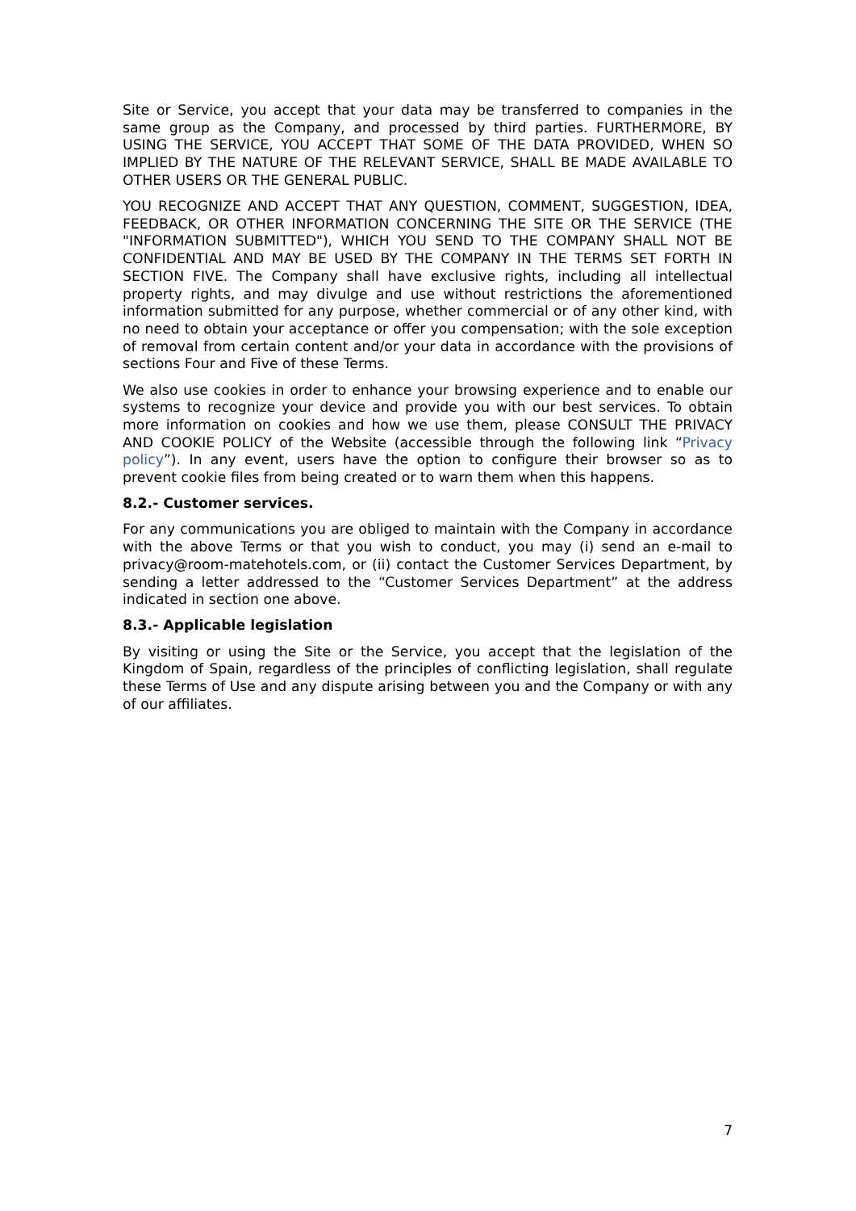Site or Service, you accept that your data may be transferred to companies in the same group as the Company, and processed by third parties. FURTHERMORE, BY USING THE SERVICE, YOU ACCEPT THAT SOME OF THE DATA PROVIDED, WHEN SO IMPLIED BY THE NATURE OF THE RELEVANT SERVICE, SHALL BE MADE AVAILABLE TO OTHER USERS OR THE GENERAL PUBLIC.
YOU RECOGNIZE AND ACCEPT THAT ANY QUESTION, COMMENT, SUGGESTION, IDEA, FEEDBACK, OR OTHER INFORMATION CONCERNING THE SITE OR THE SERVICE (THE "INFORMATION SUBMITTED"), WHICH YOU SEND TO THE COMPANY SHALL NOT BE CONFIDENTIAL AND MAY BE USED BY THE COMPANY IN THE TERMS SET FORTH IN SECTION FIVE. The Company shall have exclusive rights, including all intellectual property rights, and may divulge and use without restrictions the aforementioned information submitted for any purpose, whether commercial or of any other kind, with no need to obtain your acceptance or offer you compensation; with the sole exception of removal from certain content and/or your data in accordance with the provisions of sections Four and Five of these Terms.
We also use cookies in order to enhance your browsing experience and to enable our systems to recognize your device and provide you with our best services. To obtain more information on cookies and how we use them, please CONSULT THE PRIVACY AND COOKIE POLICY of the Website (accessible through the following link “Privacy policy”). In any event, users have the option to configure their browser so as to prevent cookie files from being created or to warn them when this happens.
8.2.- Customer services.
For any communications you are obliged to maintain with the Company in accordance with the above Terms or that you wish to conduct, you may (i) send an e-mail to privacy@room-matehotels.com, or (ii) contact the Customer Services Department, by sending a letter addressed to the “Customer Services Department” at the address indicated in section one above.
8.3.- Applicable legislation
By visiting or using the Site or the Service, you accept that the legislation of the Kingdom of Spain, regardless of the principles of conflicting legislation, shall regulate these Terms of Use and any dispute arising between you and the Company or with any of our affiliates.
7